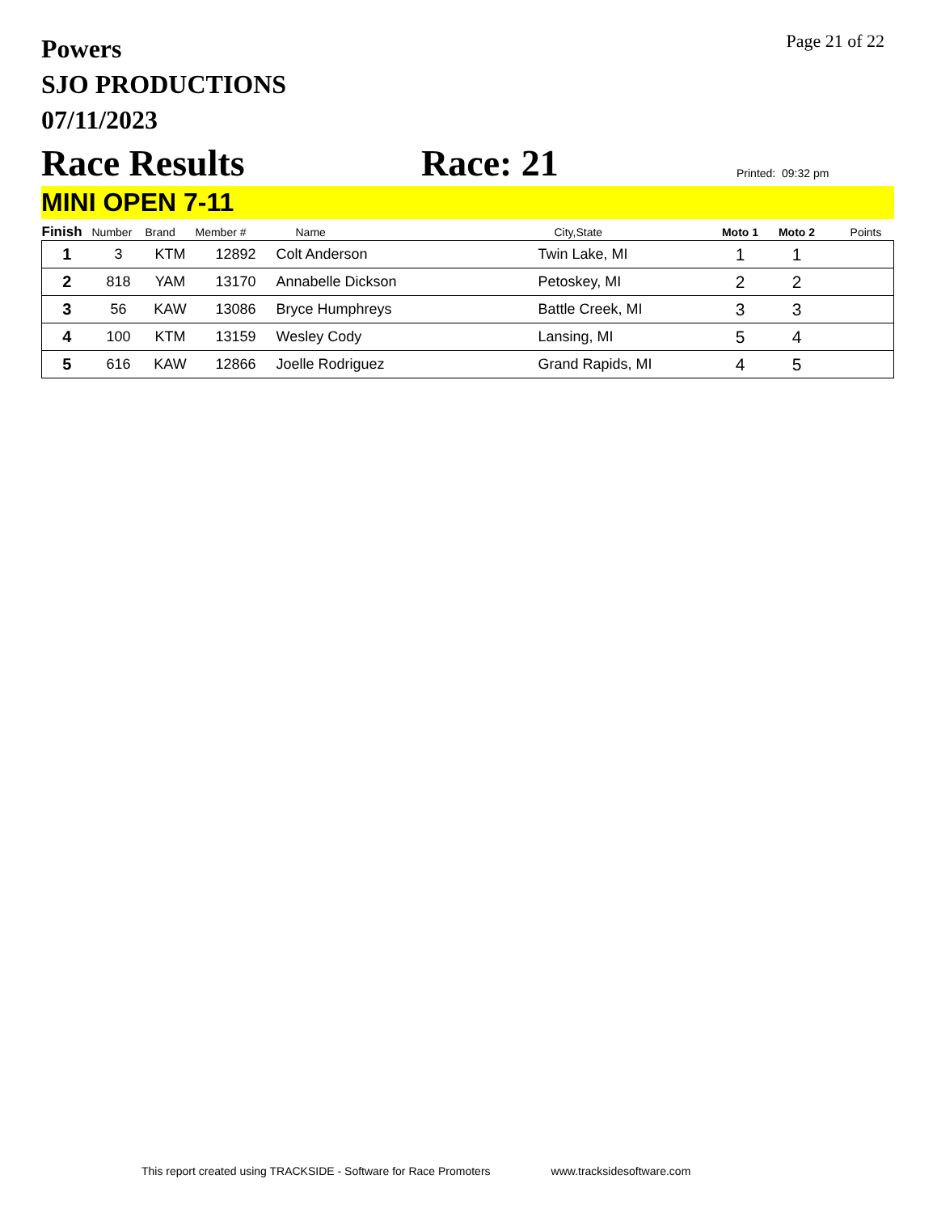Powers
SJO PRODUCTIONS
07/11/2023
Page 21 of 22
Race Results
Race: 21
Printed: 09:32 pm
MINI OPEN 7-11
| Finish | Number | Brand | Member # | Name | City,State | Moto 1 | Moto 2 | Points |
| --- | --- | --- | --- | --- | --- | --- | --- | --- |
| 1 | 3 | KTM | 12892 | Colt Anderson | Twin Lake, MI | 1 | 1 | |
| 2 | 818 | YAM | 13170 | Annabelle Dickson | Petoskey, MI | 2 | 2 | |
| 3 | 56 | KAW | 13086 | Bryce Humphreys | Battle Creek, MI | 3 | 3 | |
| 4 | 100 | KTM | 13159 | Wesley Cody | Lansing, MI | 5 | 4 | |
| 5 | 616 | KAW | 12866 | Joelle Rodriguez | Grand Rapids, MI | 4 | 5 | |
This report created using TRACKSIDE - Software for Race Promoters www.tracksidesoftware.com